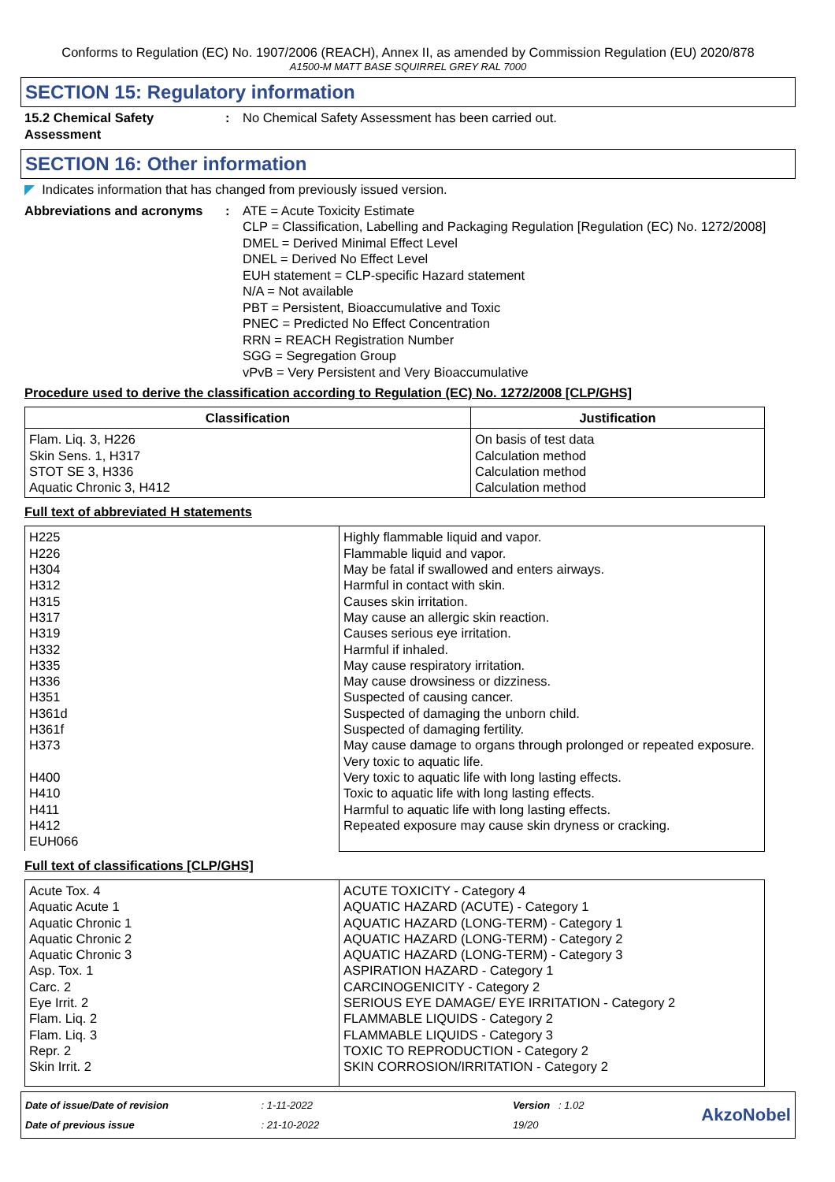Conforms to Regulation (EC) No. 1907/2006 (REACH), Annex II, as amended by Commission Regulation (EU) 2020/878
A1500-M MATT BASE SQUIRREL GREY RAL 7000
SECTION 15: Regulatory information
15.2 Chemical Safety Assessment
: No Chemical Safety Assessment has been carried out.
SECTION 16: Other information
◤ Indicates information that has changed from previously issued version.
Abbreviations and acronyms
: ATE = Acute Toxicity Estimate
CLP = Classification, Labelling and Packaging Regulation [Regulation (EC) No. 1272/2008]
DMEL = Derived Minimal Effect Level
DNEL = Derived No Effect Level
EUH statement = CLP-specific Hazard statement
N/A = Not available
PBT = Persistent, Bioaccumulative and Toxic
PNEC = Predicted No Effect Concentration
RRN = REACH Registration Number
SGG = Segregation Group
vPvB = Very Persistent and Very Bioaccumulative
Procedure used to derive the classification according to Regulation (EC) No. 1272/2008 [CLP/GHS]
| Classification | Justification |
| --- | --- |
| Flam. Liq. 3, H226 Skin Sens. 1, H317 STOT SE 3, H336 Aquatic Chronic 3, H412 | On basis of test data Calculation method Calculation method Calculation method |
Full text of abbreviated H statements
| H225 H226 H304 H312 H315 H317 H319 H332 H335 H336 H351 H361d H361f H373 H400 H410 H411 H412 EUH066 | Highly flammable liquid and vapor. Flammable liquid and vapor. May be fatal if swallowed and enters airways. Harmful in contact with skin. Causes skin irritation. May cause an allergic skin reaction. Causes serious eye irritation. Harmful if inhaled. May cause respiratory irritation. May cause drowsiness or dizziness. Suspected of causing cancer. Suspected of damaging the unborn child. Suspected of damaging fertility. May cause damage to organs through prolonged or repeated exposure. Very toxic to aquatic life. Very toxic to aquatic life with long lasting effects. Toxic to aquatic life with long lasting effects. Harmful to aquatic life with long lasting effects. Repeated exposure may cause skin dryness or cracking. |
Full text of classifications [CLP/GHS]
| Acute Tox. 4 Aquatic Acute 1 Aquatic Chronic 1 Aquatic Chronic 2 Aquatic Chronic 3 Asp. Tox. 1 Carc. 2 Eye Irrit. 2 Flam. Liq. 2 Flam. Liq. 3 Repr. 2 Skin Irrit. 2 | ACUTE TOXICITY - Category 4 AQUATIC HAZARD (ACUTE) - Category 1 AQUATIC HAZARD (LONG-TERM) - Category 1 AQUATIC HAZARD (LONG-TERM) - Category 2 AQUATIC HAZARD (LONG-TERM) - Category 3 ASPIRATION HAZARD - Category 1 CARCINOGENICITY - Category 2 SERIOUS EYE DAMAGE/ EYE IRRITATION - Category 2 FLAMMABLE LIQUIDS - Category 2 FLAMMABLE LIQUIDS - Category 3 TOXIC TO REPRODUCTION - Category 2 SKIN CORROSION/IRRITATION - Category 2 |
Date of issue/Date of revision
Date of previous issue
: 1-11-2022
: 21-10-2022
Version : 1.02
19/20
AkzoNobel